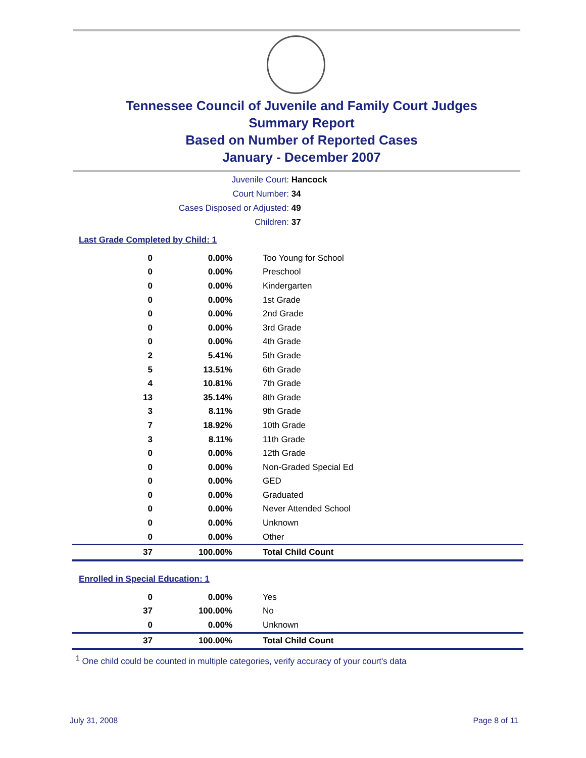Tennessee Council of Juvenile and Family Court Judges
Summary Report
Based on Number of Reported Cases
January - December 2007
Juvenile Court: Hancock
Court Number: 34
Cases Disposed or Adjusted: 49
Children: 37
Last Grade Completed by Child: 1
| 0 | 0.00% | Too Young for School |
| 0 | 0.00% | Preschool |
| 0 | 0.00% | Kindergarten |
| 0 | 0.00% | 1st Grade |
| 0 | 0.00% | 2nd Grade |
| 0 | 0.00% | 3rd Grade |
| 0 | 0.00% | 4th Grade |
| 2 | 5.41% | 5th Grade |
| 5 | 13.51% | 6th Grade |
| 4 | 10.81% | 7th Grade |
| 13 | 35.14% | 8th Grade |
| 3 | 8.11% | 9th Grade |
| 7 | 18.92% | 10th Grade |
| 3 | 8.11% | 11th Grade |
| 0 | 0.00% | 12th Grade |
| 0 | 0.00% | Non-Graded Special Ed |
| 0 | 0.00% | GED |
| 0 | 0.00% | Graduated |
| 0 | 0.00% | Never Attended School |
| 0 | 0.00% | Unknown |
| 0 | 0.00% | Other |
| 37 | 100.00% | Total Child Count |
Enrolled in Special Education: 1
| 0 | 0.00% | Yes |
| 37 | 100.00% | No |
| 0 | 0.00% | Unknown |
| 37 | 100.00% | Total Child Count |
<sup>1</sup> One child could be counted in multiple categories, verify accuracy of your court's data
July 31, 2008 Page 8 of 11